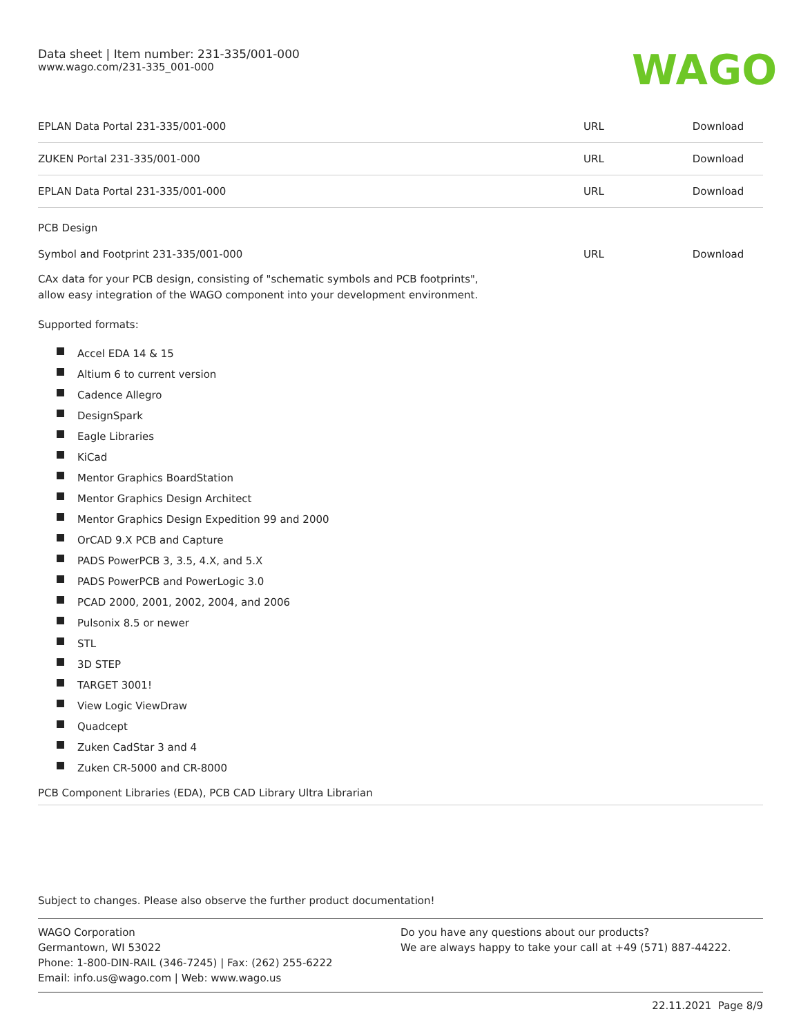Data sheet | Item number: 231-335/001-000
www.wago.com/231-335_001-000
WAGO
| EPLAN Data Portal 231-335/001-000 | URL | Download |
| ZUKEN Portal 231-335/001-000 | URL | Download |
| EPLAN Data Portal 231-335/001-000 | URL | Download |
PCB Design
| Symbol and Footprint 231-335/001-000 | URL | Download |
CAx data for your PCB design, consisting of "schematic symbols and PCB footprints",
allow easy integration of the WAGO component into your development environment.
Supported formats:
Accel EDA 14 & 15
Altium 6 to current version
Cadence Allegro
DesignSpark
Eagle Libraries
KiCad
Mentor Graphics BoardStation
Mentor Graphics Design Architect
Mentor Graphics Design Expedition 99 and 2000
OrCAD 9.X PCB and Capture
PADS PowerPCB 3, 3.5, 4.X, and 5.X
PADS PowerPCB and PowerLogic 3.0
PCAD 2000, 2001, 2002, 2004, and 2006
Pulsonix 8.5 or newer
STL
3D STEP
TARGET 3001!
View Logic ViewDraw
Quadcept
Zuken CadStar 3 and 4
Zuken CR-5000 and CR-8000
PCB Component Libraries (EDA), PCB CAD Library Ultra Librarian
Subject to changes. Please also observe the further product documentation!
WAGO Corporation
Germantown, WI 53022
Phone: 1-800-DIN-RAIL (346-7245) | Fax: (262) 255-6222
Email: info.us@wago.com | Web: www.wago.us
Do you have any questions about our products?
We are always happy to take your call at +49 (571) 887-44222.
22.11.2021 Page 8/9